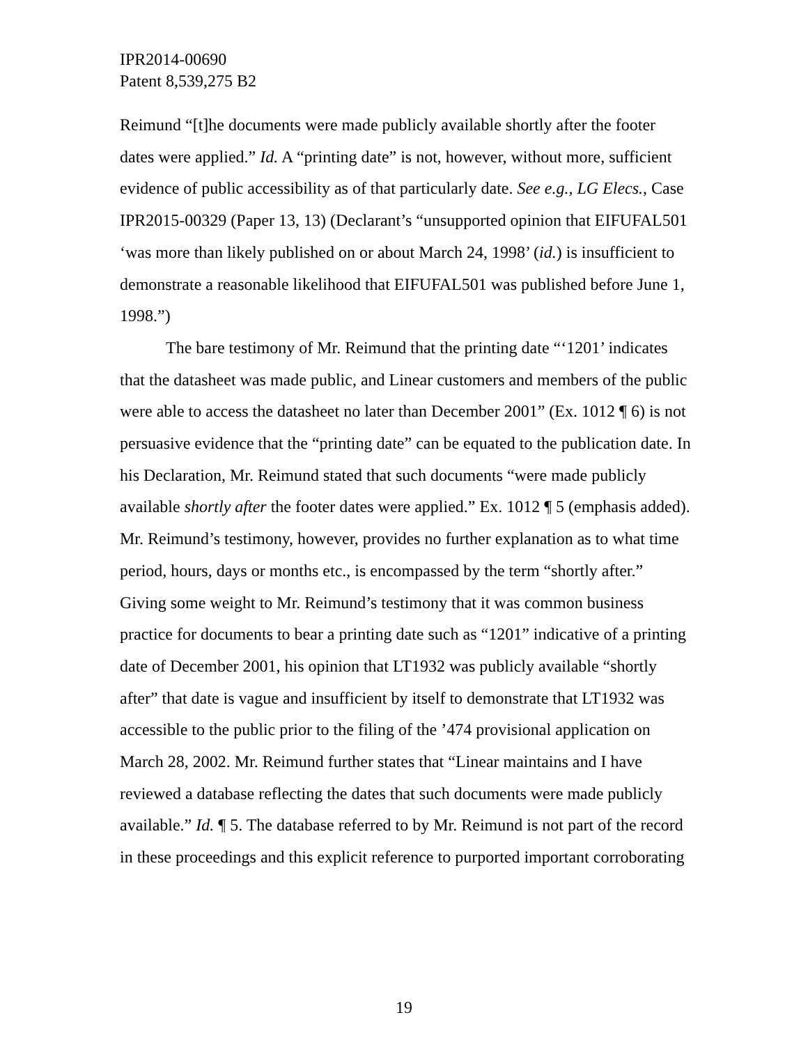IPR2014-00690
Patent 8,539,275 B2
Reimund “[t]he documents were made publicly available shortly after the footer dates were applied.” Id. A “printing date” is not, however, without more, sufficient evidence of public accessibility as of that particularly date. See e.g., LG Elecs., Case IPR2015-00329 (Paper 13, 13) (Declarant’s “unsupported opinion that EIFUFAL501 ‘was more than likely published on or about March 24, 1998’ (id.) is insufficient to demonstrate a reasonable likelihood that EIFUFAL501 was published before June 1, 1998.”)
The bare testimony of Mr. Reimund that the printing date “‘1201’ indicates that the datasheet was made public, and Linear customers and members of the public were able to access the datasheet no later than December 2001” (Ex. 1012 ¶ 6) is not persuasive evidence that the “printing date” can be equated to the publication date. In his Declaration, Mr. Reimund stated that such documents “were made publicly available shortly after the footer dates were applied.” Ex. 1012 ¶ 5 (emphasis added). Mr. Reimund’s testimony, however, provides no further explanation as to what time period, hours, days or months etc., is encompassed by the term “shortly after.” Giving some weight to Mr. Reimund’s testimony that it was common business practice for documents to bear a printing date such as “1201” indicative of a printing date of December 2001, his opinion that LT1932 was publicly available “shortly after” that date is vague and insufficient by itself to demonstrate that LT1932 was accessible to the public prior to the filing of the ’474 provisional application on March 28, 2002. Mr. Reimund further states that “Linear maintains and I have reviewed a database reflecting the dates that such documents were made publicly available.” Id. ¶ 5. The database referred to by Mr. Reimund is not part of the record in these proceedings and this explicit reference to purported important corroborating
19